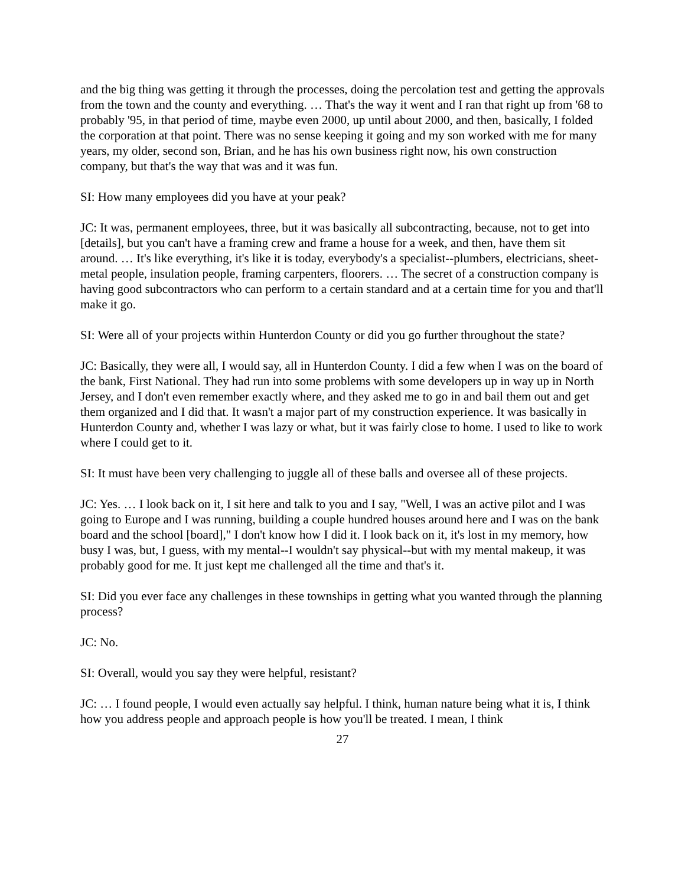and the big thing was getting it through the processes, doing the percolation test and getting the approvals from the town and the county and everything. … That's the way it went and I ran that right up from '68 to probably '95, in that period of time, maybe even 2000, up until about 2000, and then, basically, I folded the corporation at that point. There was no sense keeping it going and my son worked with me for many years, my older, second son, Brian, and he has his own business right now, his own construction company, but that's the way that was and it was fun.
SI: How many employees did you have at your peak?
JC: It was, permanent employees, three, but it was basically all subcontracting, because, not to get into [details], but you can't have a framing crew and frame a house for a week, and then, have them sit around. … It's like everything, it's like it is today, everybody's a specialist--plumbers, electricians, sheet-metal people, insulation people, framing carpenters, floorers. … The secret of a construction company is having good subcontractors who can perform to a certain standard and at a certain time for you and that'll make it go.
SI: Were all of your projects within Hunterdon County or did you go further throughout the state?
JC: Basically, they were all, I would say, all in Hunterdon County. I did a few when I was on the board of the bank, First National. They had run into some problems with some developers up in way up in North Jersey, and I don't even remember exactly where, and they asked me to go in and bail them out and get them organized and I did that. It wasn't a major part of my construction experience. It was basically in Hunterdon County and, whether I was lazy or what, but it was fairly close to home. I used to like to work where I could get to it.
SI: It must have been very challenging to juggle all of these balls and oversee all of these projects.
JC: Yes. … I look back on it, I sit here and talk to you and I say, "Well, I was an active pilot and I was going to Europe and I was running, building a couple hundred houses around here and I was on the bank board and the school [board]," I don't know how I did it. I look back on it, it's lost in my memory, how busy I was, but, I guess, with my mental--I wouldn't say physical--but with my mental makeup, it was probably good for me. It just kept me challenged all the time and that's it.
SI: Did you ever face any challenges in these townships in getting what you wanted through the planning process?
JC: No.
SI: Overall, would you say they were helpful, resistant?
JC: … I found people, I would even actually say helpful. I think, human nature being what it is, I think how you address people and approach people is how you'll be treated. I mean, I think
27